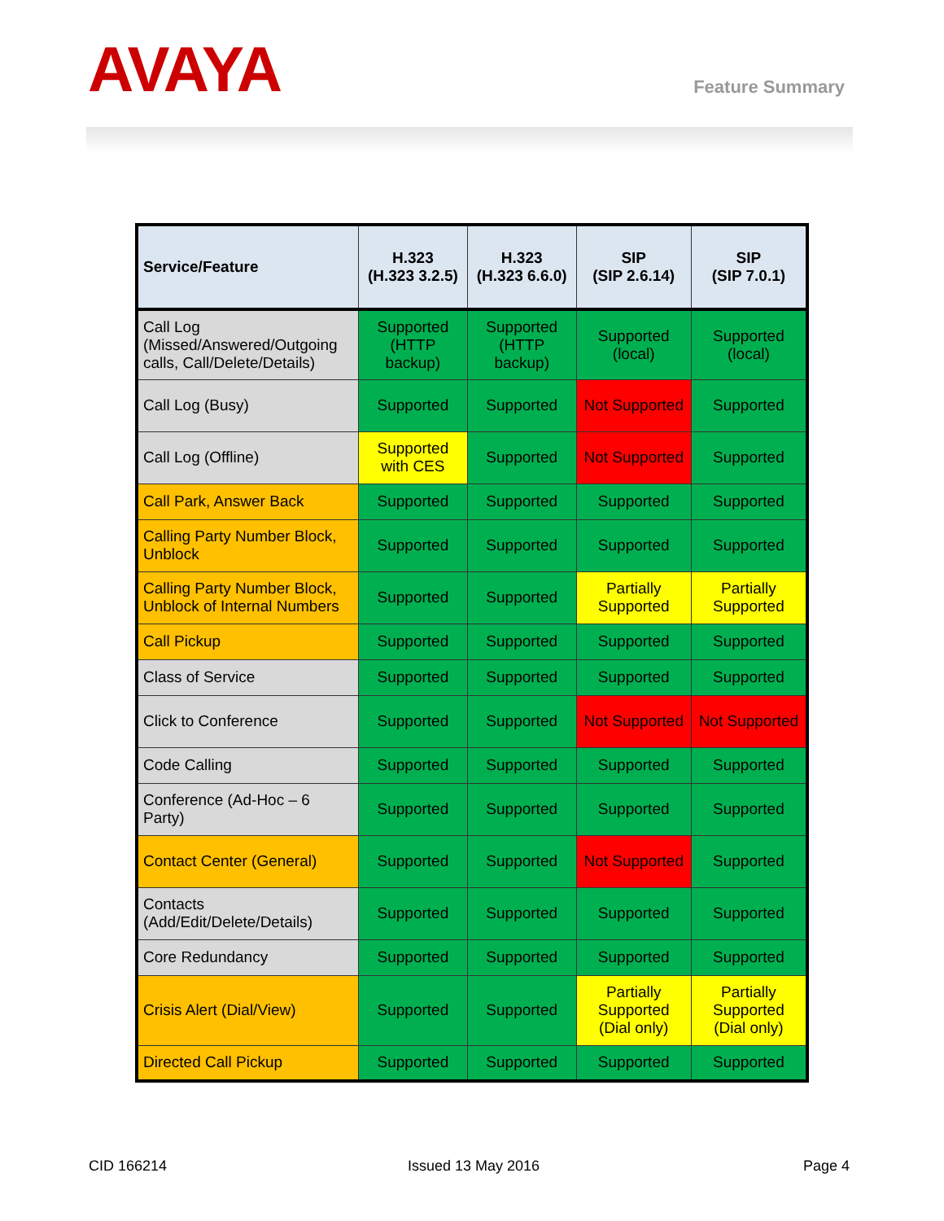AVAYA Feature Summary
| Service/Feature | H.323 (H.323 3.2.5) | H.323 (H.323 6.6.0) | SIP (SIP 2.6.14) | SIP (SIP 7.0.1) |
| --- | --- | --- | --- | --- |
| Call Log (Missed/Answered/Outgoing calls, Call/Delete/Details) | Supported (HTTP backup) | Supported (HTTP backup) | Supported (local) | Supported (local) |
| Call Log (Busy) | Supported | Supported | Not Supported | Supported |
| Call Log (Offline) | Supported with CES | Supported | Not Supported | Supported |
| Call Park, Answer Back | Supported | Supported | Supported | Supported |
| Calling Party Number Block, Unblock | Supported | Supported | Supported | Supported |
| Calling Party Number Block, Unblock of Internal Numbers | Supported | Supported | Partially Supported | Partially Supported |
| Call Pickup | Supported | Supported | Supported | Supported |
| Class of Service | Supported | Supported | Supported | Supported |
| Click to Conference | Supported | Supported | Not Supported | Not Supported |
| Code Calling | Supported | Supported | Supported | Supported |
| Conference (Ad-Hoc – 6 Party) | Supported | Supported | Supported | Supported |
| Contact Center (General) | Supported | Supported | Not Supported | Supported |
| Contacts (Add/Edit/Delete/Details) | Supported | Supported | Supported | Supported |
| Core Redundancy | Supported | Supported | Supported | Supported |
| Crisis Alert (Dial/View) | Supported | Supported | Partially Supported (Dial only) | Partially Supported (Dial only) |
| Directed Call Pickup | Supported | Supported | Supported | Supported |
CID 166214 Issued 13 May 2016 Page 4